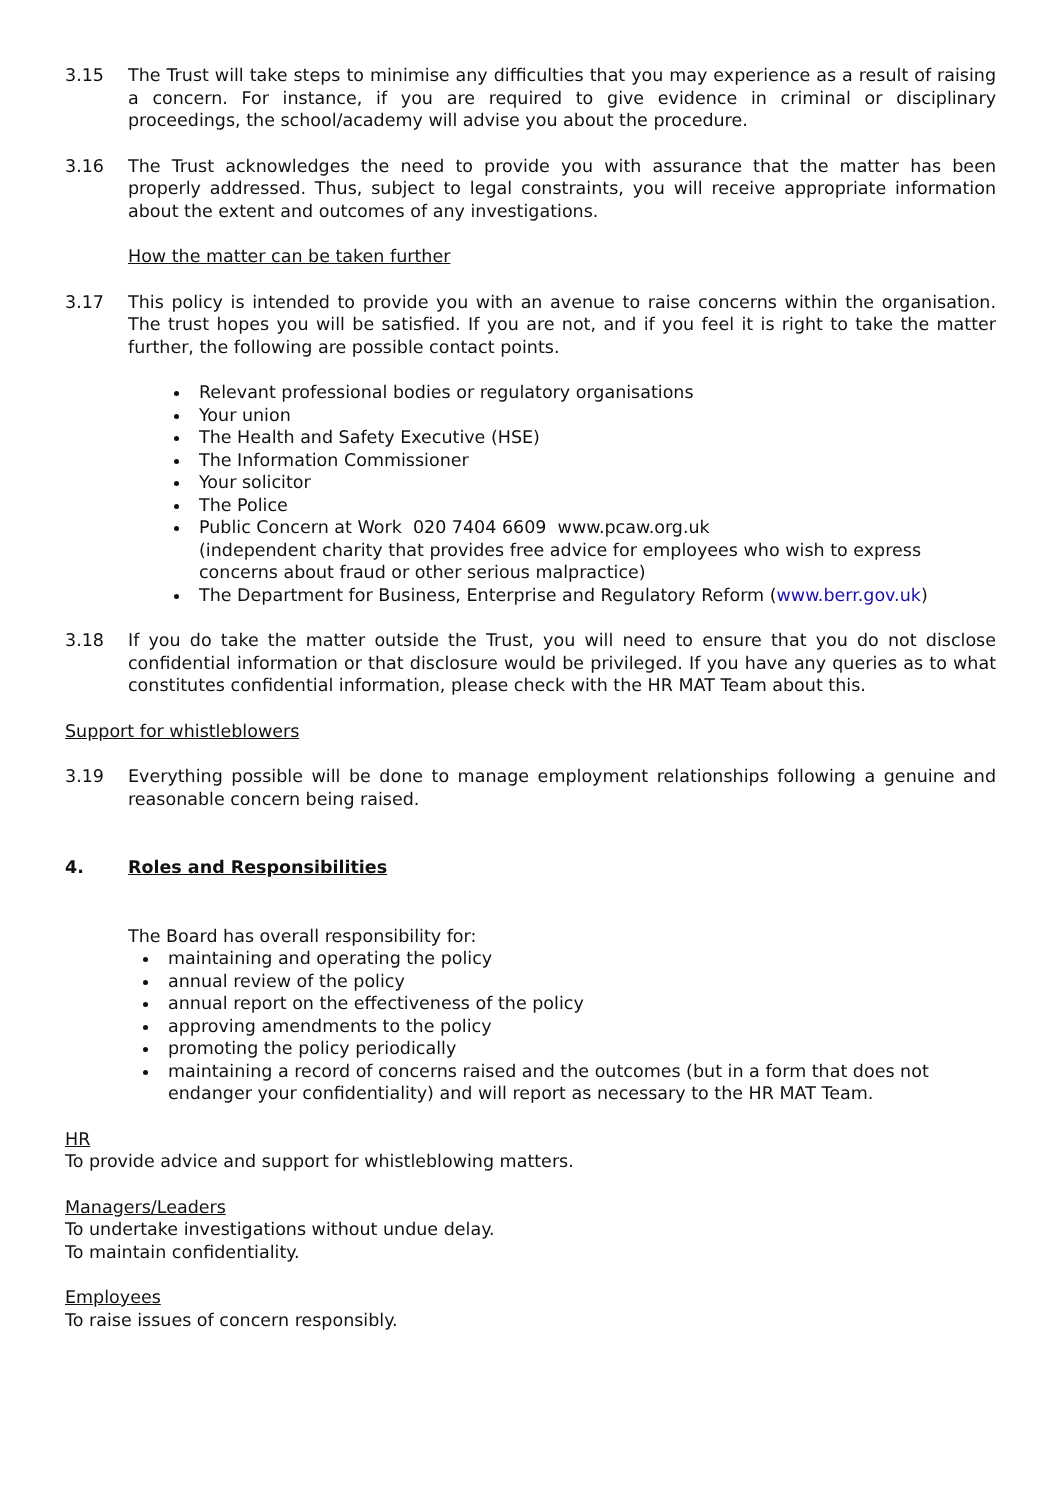3.15 The Trust will take steps to minimise any difficulties that you may experience as a result of raising a concern. For instance, if you are required to give evidence in criminal or disciplinary proceedings, the school/academy will advise you about the procedure.
3.16 The Trust acknowledges the need to provide you with assurance that the matter has been properly addressed. Thus, subject to legal constraints, you will receive appropriate information about the extent and outcomes of any investigations.
How the matter can be taken further
3.17 This policy is intended to provide you with an avenue to raise concerns within the organisation. The trust hopes you will be satisfied. If you are not, and if you feel it is right to take the matter further, the following are possible contact points.
Relevant professional bodies or regulatory organisations
Your union
The Health and Safety Executive (HSE)
The Information Commissioner
Your solicitor
The Police
Public Concern at Work 020 7404 6609 www.pcaw.org.uk
(independent charity that provides free advice for employees who wish to express concerns about fraud or other serious malpractice)
The Department for Business, Enterprise and Regulatory Reform (www.berr.gov.uk)
3.18 If you do take the matter outside the Trust, you will need to ensure that you do not disclose confidential information or that disclosure would be privileged. If you have any queries as to what constitutes confidential information, please check with the HR MAT Team about this.
Support for whistleblowers
3.19 Everything possible will be done to manage employment relationships following a genuine and reasonable concern being raised.
4. Roles and Responsibilities
The Board has overall responsibility for:
maintaining and operating the policy
annual review of the policy
annual report on the effectiveness of the policy
approving amendments to the policy
promoting the policy periodically
maintaining a record of concerns raised and the outcomes (but in a form that does not endanger your confidentiality) and will report as necessary to the HR MAT Team.
HR
To provide advice and support for whistleblowing matters.
Managers/Leaders
To undertake investigations without undue delay.
To maintain confidentiality.
Employees
To raise issues of concern responsibly.